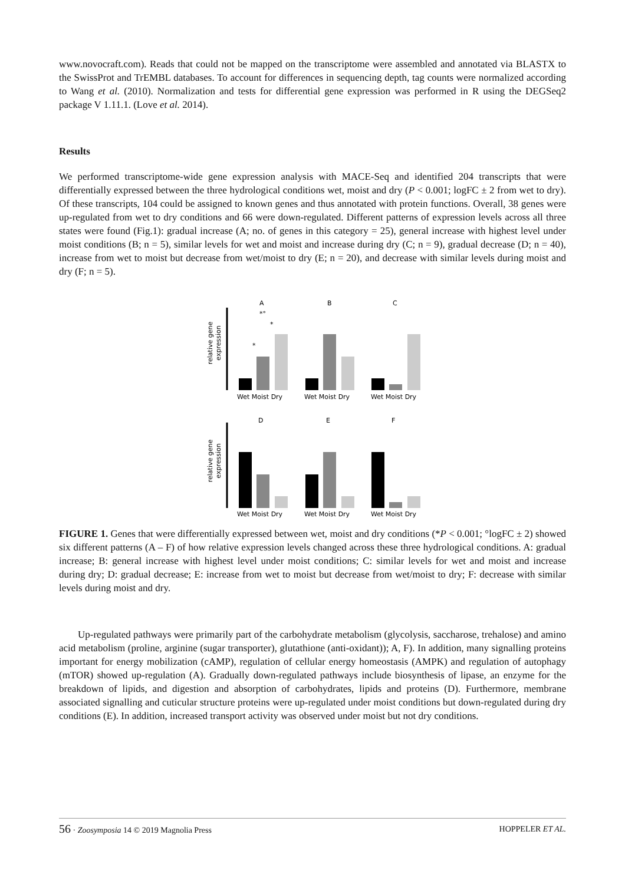www.novocraft.com). Reads that could not be mapped on the transcriptome were assembled and annotated via BLASTX to the SwissProt and TrEMBL databases. To account for differences in sequencing depth, tag counts were normalized according to Wang et al. (2010). Normalization and tests for differential gene expression was performed in R using the DEGSeq2 package V 1.11.1. (Love et al. 2014).
Results
We performed transcriptome-wide gene expression analysis with MACE-Seq and identified 204 transcripts that were differentially expressed between the three hydrological conditions wet, moist and dry (P < 0.001; logFC ± 2 from wet to dry). Of these transcripts, 104 could be assigned to known genes and thus annotated with protein functions. Overall, 38 genes were up-regulated from wet to dry conditions and 66 were down-regulated. Different patterns of expression levels across all three states were found (Fig.1): gradual increase (A; no. of genes in this category = 25), general increase with highest level under moist conditions (B; n = 5), similar levels for wet and moist and increase during dry (C; n = 9), gradual decrease (D; n = 40), increase from wet to moist but decrease from wet/moist to dry (E; n = 20), and decrease with similar levels during moist and dry (F; n = 5).
A
B
C
relative gene
expression
*°
*
*
Wet Moist Dry
Wet Moist Dry
Wet Moist Dry
D
E
F
relative gene
expression
Wet Moist Dry
Wet Moist Dry
Wet Moist Dry
FIGURE 1. Genes that were differentially expressed between wet, moist and dry conditions (*P < 0.001; °logFC ± 2) showed six different patterns (A – F) of how relative expression levels changed across these three hydrological conditions. A: gradual increase; B: general increase with highest level under moist conditions; C: similar levels for wet and moist and increase during dry; D: gradual decrease; E: increase from wet to moist but decrease from wet/moist to dry; F: decrease with similar levels during moist and dry.
Up-regulated pathways were primarily part of the carbohydrate metabolism (glycolysis, saccharose, trehalose) and amino acid metabolism (proline, arginine (sugar transporter), glutathione (anti-oxidant)); A, F). In addition, many signalling proteins important for energy mobilization (cAMP), regulation of cellular energy homeostasis (AMPK) and regulation of autophagy (mTOR) showed up-regulation (A). Gradually down-regulated pathways include biosynthesis of lipase, an enzyme for the breakdown of lipids, and digestion and absorption of carbohydrates, lipids and proteins (D). Furthermore, membrane associated signalling and cuticular structure proteins were up-regulated under moist conditions but down-regulated during dry conditions (E). In addition, increased transport activity was observed under moist but not dry conditions.
56 · Zoosymposia 14 © 2019 Magnolia Press HOPPELER ET AL.